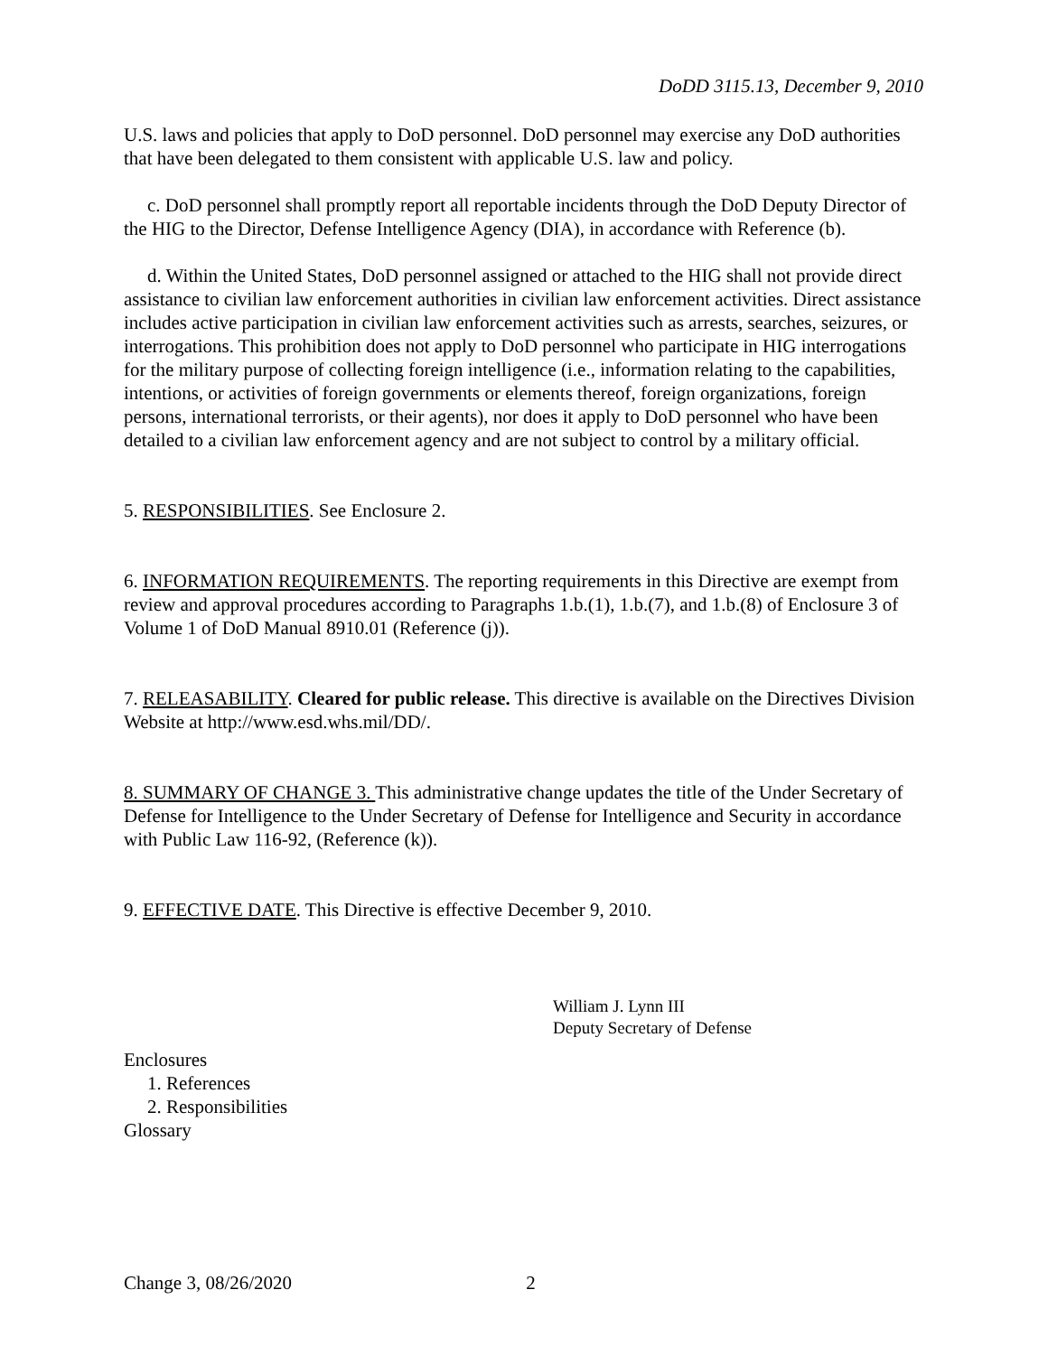DoDD 3115.13, December 9, 2010
U.S. laws and policies that apply to DoD personnel. DoD personnel may exercise any DoD authorities that have been delegated to them consistent with applicable U.S. law and policy.
c. DoD personnel shall promptly report all reportable incidents through the DoD Deputy Director of the HIG to the Director, Defense Intelligence Agency (DIA), in accordance with Reference (b).
d. Within the United States, DoD personnel assigned or attached to the HIG shall not provide direct assistance to civilian law enforcement authorities in civilian law enforcement activities. Direct assistance includes active participation in civilian law enforcement activities such as arrests, searches, seizures, or interrogations. This prohibition does not apply to DoD personnel who participate in HIG interrogations for the military purpose of collecting foreign intelligence (i.e., information relating to the capabilities, intentions, or activities of foreign governments or elements thereof, foreign organizations, foreign persons, international terrorists, or their agents), nor does it apply to DoD personnel who have been detailed to a civilian law enforcement agency and are not subject to control by a military official.
5. RESPONSIBILITIES. See Enclosure 2.
6. INFORMATION REQUIREMENTS. The reporting requirements in this Directive are exempt from review and approval procedures according to Paragraphs 1.b.(1), 1.b.(7), and 1.b.(8) of Enclosure 3 of Volume 1 of DoD Manual 8910.01 (Reference (j)).
7. RELEASABILITY. Cleared for public release. This directive is available on the Directives Division Website at http://www.esd.whs.mil/DD/.
8. SUMMARY OF CHANGE 3. This administrative change updates the title of the Under Secretary of Defense for Intelligence to the Under Secretary of Defense for Intelligence and Security in accordance with Public Law 116-92, (Reference (k)).
9. EFFECTIVE DATE. This Directive is effective December 9, 2010.
William J. Lynn III
Deputy Secretary of Defense
Enclosures
1. References
2. Responsibilities
Glossary
Change 3, 08/26/2020 2